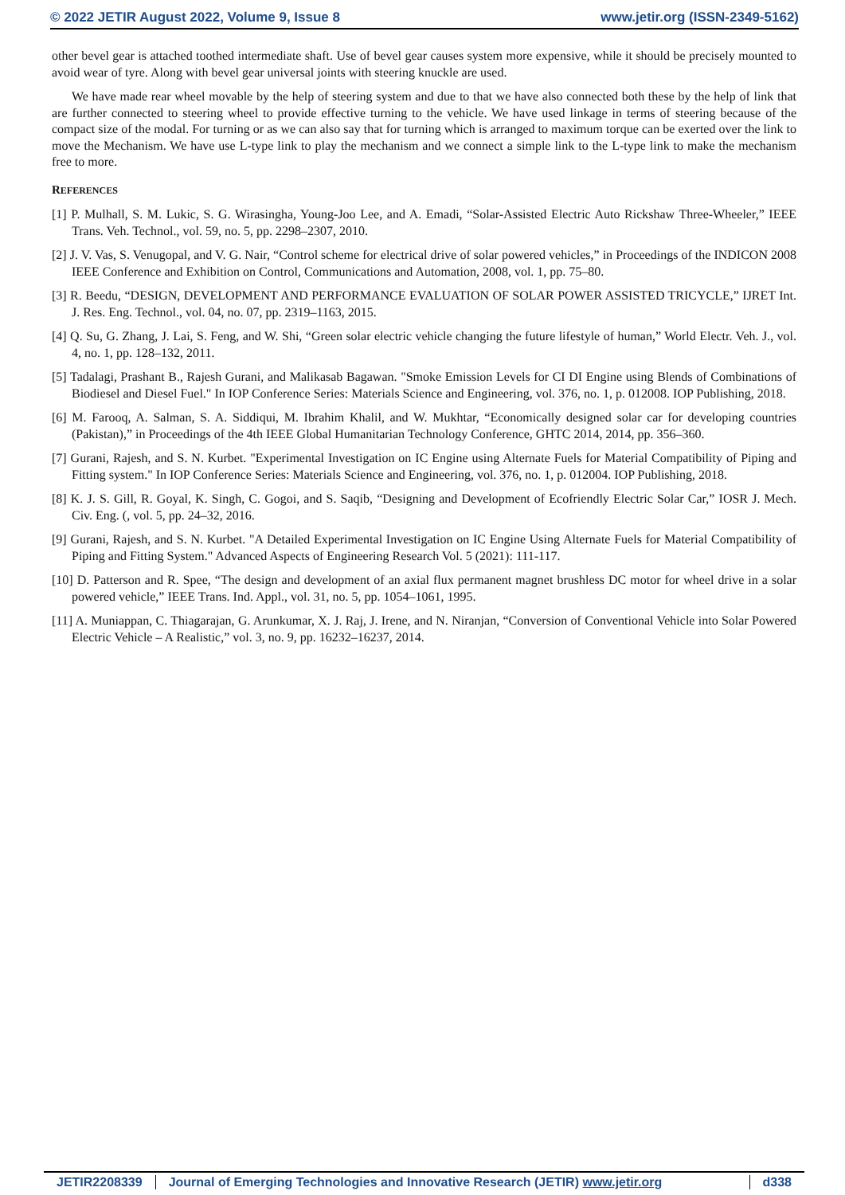© 2022 JETIR August 2022, Volume 9, Issue 8 www.jetir.org (ISSN-2349-5162)
other bevel gear is attached toothed intermediate shaft. Use of bevel gear causes system more expensive, while it should be precisely mounted to avoid wear of tyre. Along with bevel gear universal joints with steering knuckle are used.
We have made rear wheel movable by the help of steering system and due to that we have also connected both these by the help of link that are further connected to steering wheel to provide effective turning to the vehicle. We have used linkage in terms of steering because of the compact size of the modal. For turning or as we can also say that for turning which is arranged to maximum torque can be exerted over the link to move the Mechanism. We have use L-type link to play the mechanism and we connect a simple link to the L-type link to make the mechanism free to more.
REFERENCES
[1] P. Mulhall, S. M. Lukic, S. G. Wirasingha, Young-Joo Lee, and A. Emadi, “Solar-Assisted Electric Auto Rickshaw Three-Wheeler,” IEEE Trans. Veh. Technol., vol. 59, no. 5, pp. 2298–2307, 2010.
[2] J. V. Vas, S. Venugopal, and V. G. Nair, “Control scheme for electrical drive of solar powered vehicles,” in Proceedings of the INDICON 2008 IEEE Conference and Exhibition on Control, Communications and Automation, 2008, vol. 1, pp. 75–80.
[3] R. Beedu, “DESIGN, DEVELOPMENT AND PERFORMANCE EVALUATION OF SOLAR POWER ASSISTED TRICYCLE,” IJRET Int. J. Res. Eng. Technol., vol. 04, no. 07, pp. 2319–1163, 2015.
[4] Q. Su, G. Zhang, J. Lai, S. Feng, and W. Shi, “Green solar electric vehicle changing the future lifestyle of human,” World Electr. Veh. J., vol. 4, no. 1, pp. 128–132, 2011.
[5] Tadalagi, Prashant B., Rajesh Gurani, and Malikasab Bagawan. "Smoke Emission Levels for CI DI Engine using Blends of Combinations of Biodiesel and Diesel Fuel." In IOP Conference Series: Materials Science and Engineering, vol. 376, no. 1, p. 012008. IOP Publishing, 2018.
[6] M. Farooq, A. Salman, S. A. Siddiqui, M. Ibrahim Khalil, and W. Mukhtar, “Economically designed solar car for developing countries (Pakistan),” in Proceedings of the 4th IEEE Global Humanitarian Technology Conference, GHTC 2014, 2014, pp. 356–360.
[7] Gurani, Rajesh, and S. N. Kurbet. "Experimental Investigation on IC Engine using Alternate Fuels for Material Compatibility of Piping and Fitting system." In IOP Conference Series: Materials Science and Engineering, vol. 376, no. 1, p. 012004. IOP Publishing, 2018.
[8] K. J. S. Gill, R. Goyal, K. Singh, C. Gogoi, and S. Saqib, “Designing and Development of Ecofriendly Electric Solar Car,” IOSR J. Mech. Civ. Eng. (, vol. 5, pp. 24–32, 2016.
[9] Gurani, Rajesh, and S. N. Kurbet. "A Detailed Experimental Investigation on IC Engine Using Alternate Fuels for Material Compatibility of Piping and Fitting System." Advanced Aspects of Engineering Research Vol. 5 (2021): 111-117.
[10] D. Patterson and R. Spee, “The design and development of an axial flux permanent magnet brushless DC motor for wheel drive in a solar powered vehicle,” IEEE Trans. Ind. Appl., vol. 31, no. 5, pp. 1054–1061, 1995.
[11] A. Muniappan, C. Thiagarajan, G. Arunkumar, X. J. Raj, J. Irene, and N. Niranjan, “Conversion of Conventional Vehicle into Solar Powered Electric Vehicle – A Realistic,” vol. 3, no. 9, pp. 16232–16237, 2014.
JETIR2208339 Journal of Emerging Technologies and Innovative Research (JETIR) www.jetir.org
d338